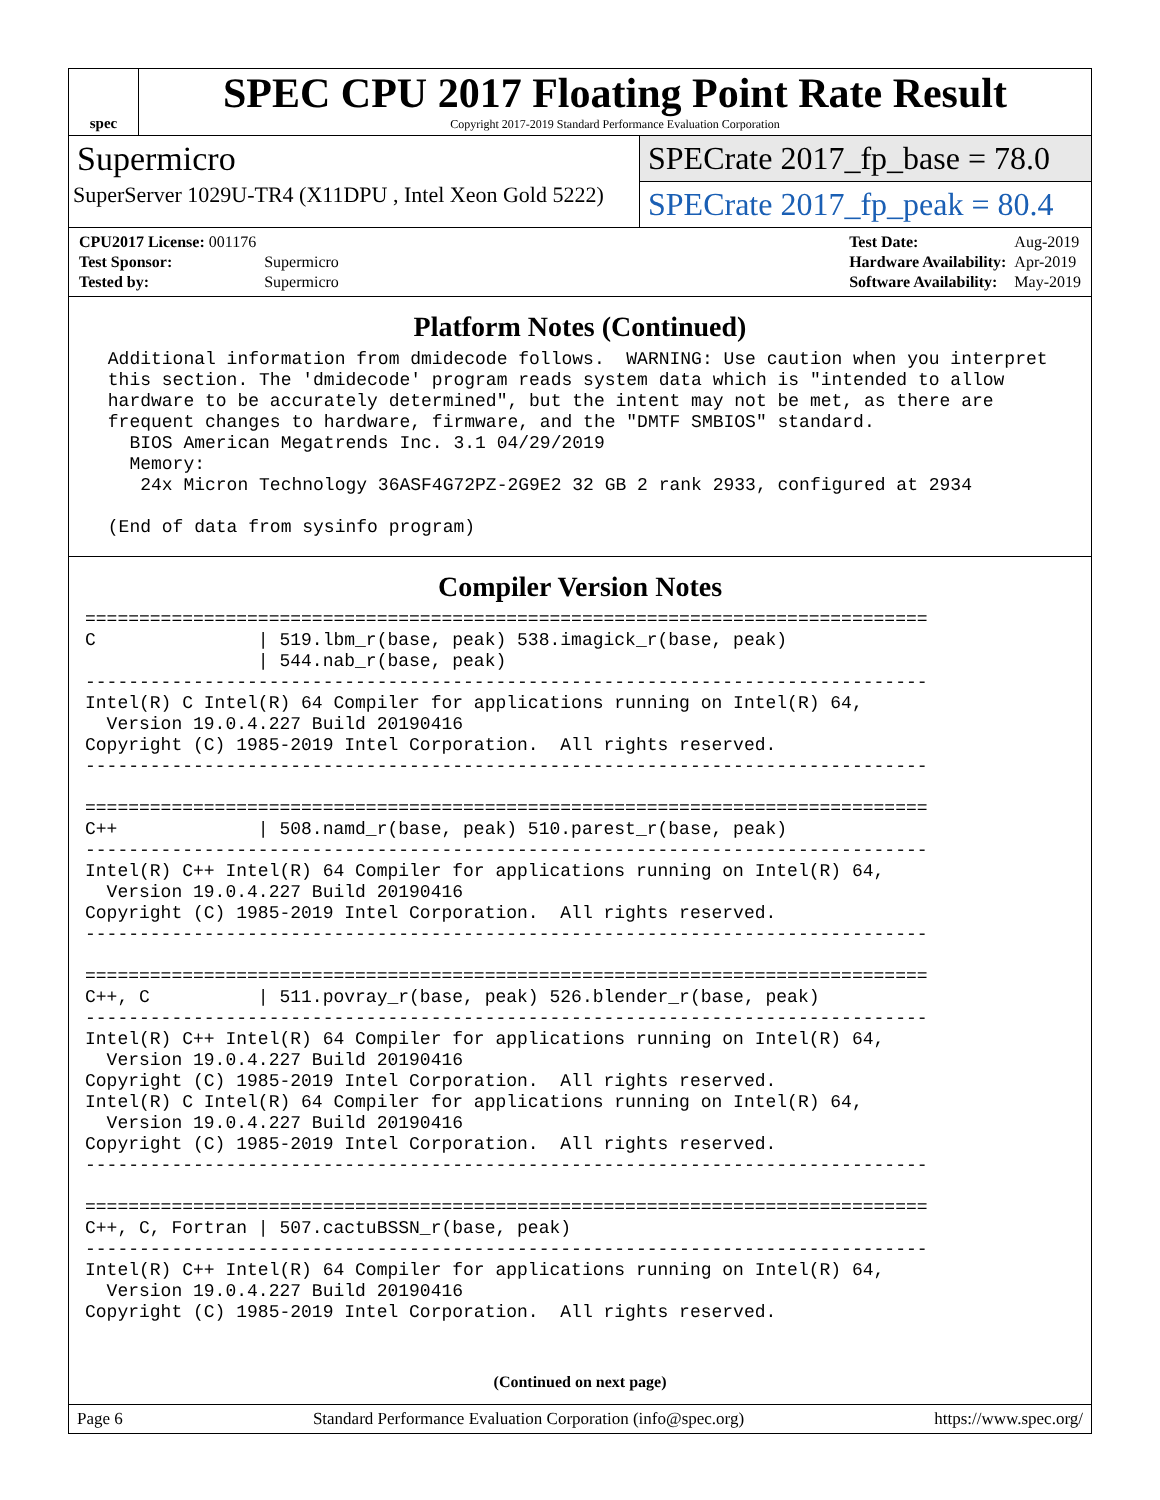spec
SPEC CPU 2017 Floating Point Rate Result
Copyright 2017-2019 Standard Performance Evaluation Corporation
Supermicro
SuperServer 1029U-TR4 (X11DPU , Intel Xeon Gold 5222)
SPECrate 2017_fp_base = 78.0
SPECrate 2017_fp_peak = 80.4
| CPU2017 License: 001176 | |
| Test Sponsor: | Supermicro |
| Tested by: | Supermicro |
| Test Date: | Aug-2019 |
| Hardware Availability: | Apr-2019 |
| Software Availability: | May-2019 |
Platform Notes (Continued)
 Additional information from dmidecode follows.  WARNING: Use caution when you interpret
 this section. The 'dmidecode' program reads system data which is "intended to allow
 hardware to be accurately determined", but the intent may not be met, as there are
 frequent changes to hardware, firmware, and the "DMTF SMBIOS" standard.
   BIOS American Megatrends Inc. 3.1 04/29/2019
   Memory:
    24x Micron Technology 36ASF4G72PZ-2G9E2 32 GB 2 rank 2933, configured at 2934

 (End of data from sysinfo program)
Compiler Version Notes
==============================================================================
C               | 519.lbm_r(base, peak) 538.imagick_r(base, peak)
                | 544.nab_r(base, peak)
------------------------------------------------------------------------------
Intel(R) C Intel(R) 64 Compiler for applications running on Intel(R) 64,
  Version 19.0.4.227 Build 20190416
Copyright (C) 1985-2019 Intel Corporation.  All rights reserved.
------------------------------------------------------------------------------

==============================================================================
C++             | 508.namd_r(base, peak) 510.parest_r(base, peak)
------------------------------------------------------------------------------
Intel(R) C++ Intel(R) 64 Compiler for applications running on Intel(R) 64,
  Version 19.0.4.227 Build 20190416
Copyright (C) 1985-2019 Intel Corporation.  All rights reserved.
------------------------------------------------------------------------------

==============================================================================
C++, C          | 511.povray_r(base, peak) 526.blender_r(base, peak)
------------------------------------------------------------------------------
Intel(R) C++ Intel(R) 64 Compiler for applications running on Intel(R) 64,
  Version 19.0.4.227 Build 20190416
Copyright (C) 1985-2019 Intel Corporation.  All rights reserved.
Intel(R) C Intel(R) 64 Compiler for applications running on Intel(R) 64,
  Version 19.0.4.227 Build 20190416
Copyright (C) 1985-2019 Intel Corporation.  All rights reserved.
------------------------------------------------------------------------------

==============================================================================
C++, C, Fortran | 507.cactuBSSN_r(base, peak)
------------------------------------------------------------------------------
Intel(R) C++ Intel(R) 64 Compiler for applications running on Intel(R) 64,
  Version 19.0.4.227 Build 20190416
Copyright (C) 1985-2019 Intel Corporation.  All rights reserved.
(Continued on next page)
Page 6 Standard Performance Evaluation Corporation (info@spec.org) https://www.spec.org/